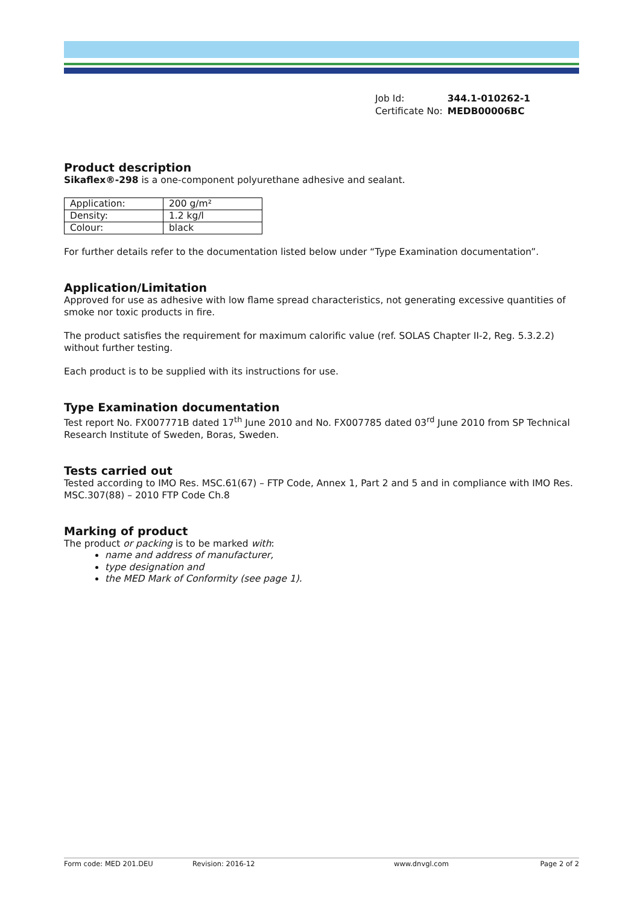| Job Id: | 344.1-010262-1 |
| Certificate No: | MEDB00006BC |
Product description
Sikaflex®-298 is a one-component polyurethane adhesive and sealant.
| Application: | 200 g/m² |
| Density: | 1.2 kg/l |
| Colour: | black |
For further details refer to the documentation listed below under “Type Examination documentation”.
Application/Limitation
Approved for use as adhesive with low flame spread characteristics, not generating excessive quantities of smoke nor toxic products in fire.
The product satisfies the requirement for maximum calorific value (ref. SOLAS Chapter II-2, Reg. 5.3.2.2) without further testing.
Each product is to be supplied with its instructions for use.
Type Examination documentation
Test report No. FX007771B dated 17<sup>th</sup> June 2010 and No. FX007785 dated 03<sup>rd</sup> June 2010 from SP Technical Research Institute of Sweden, Boras, Sweden.
Tests carried out
Tested according to IMO Res. MSC.61(67) – FTP Code, Annex 1, Part 2 and 5 and in compliance with IMO Res. MSC.307(88) – 2010 FTP Code Ch.8
Marking of product
The product or packing is to be marked with:
name and address of manufacturer,
type designation and
the MED Mark of Conformity (see page 1).
Form code: MED 201.DEU Revision: 2016-12 www.dnvgl.com Page 2 of 2